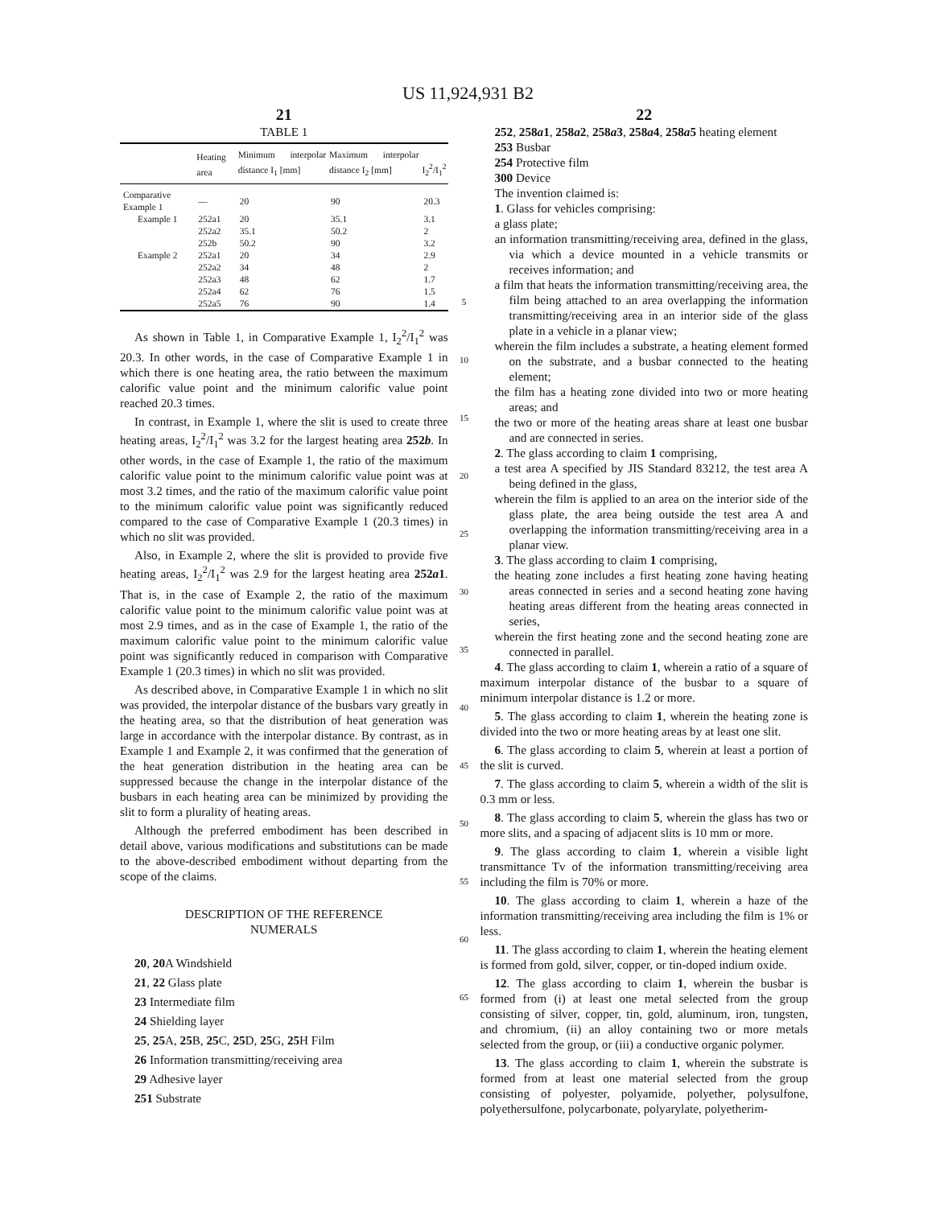US 11,924,931 B2
21
TABLE 1
| | Heating area | Minimum interpolar distance I<sub>1</sub> [mm] | Maximum interpolar distance I<sub>2</sub> [mm] | I<sub>2</sub><sup>2</sup>/I<sub>1</sub><sup>2</sup> |
| --- | --- | --- | --- | --- |
| Comparative Example 1 | — | 20 | 90 | 20.3 |
| Example 1 | 252a1 | 20 | 35.1 | 3.1 |
| | 252a2 | 35.1 | 50.2 | 2 |
| | 252b | 50.2 | 90 | 3.2 |
| Example 2 | 252a1 | 20 | 34 | 2.9 |
| | 252a2 | 34 | 48 | 2 |
| | 252a3 | 48 | 62 | 1.7 |
| | 252a4 | 62 | 76 | 1.5 |
| | 252a5 | 76 | 90 | 1.4 |
As shown in Table 1, in Comparative Example 1, I<sub>2</sub><sup>2</sup>/I<sub>1</sub><sup>2</sup> was 20.3. In other words, in the case of Comparative Example 1 in which there is one heating area, the ratio between the maximum calorific value point and the minimum calorific value point reached 20.3 times.
In contrast, in Example 1, where the slit is used to create three heating areas, I<sub>2</sub><sup>2</sup>/I<sub>1</sub><sup>2</sup> was 3.2 for the largest heating area 252b. In other words, in the case of Example 1, the ratio of the maximum calorific value point to the minimum calorific value point was at most 3.2 times, and the ratio of the maximum calorific value point to the minimum calorific value point was significantly reduced compared to the case of Comparative Example 1 (20.3 times) in which no slit was provided.
Also, in Example 2, where the slit is provided to provide five heating areas, I<sub>2</sub><sup>2</sup>/I<sub>1</sub><sup>2</sup> was 2.9 for the largest heating area 252a1. That is, in the case of Example 2, the ratio of the maximum calorific value point to the minimum calorific value point was at most 2.9 times, and as in the case of Example 1, the ratio of the maximum calorific value point to the minimum calorific value point was significantly reduced in comparison with Comparative Example 1 (20.3 times) in which no slit was provided.
As described above, in Comparative Example 1 in which no slit was provided, the interpolar distance of the busbars vary greatly in the heating area, so that the distribution of heat generation was large in accordance with the interpolar distance. By contrast, as in Example 1 and Example 2, it was confirmed that the generation of the heat generation distribution in the heating area can be suppressed because the change in the interpolar distance of the busbars in each heating area can be minimized by providing the slit to form a plurality of heating areas.
Although the preferred embodiment has been described in detail above, various modifications and substitutions can be made to the above-described embodiment without departing from the scope of the claims.
DESCRIPTION OF THE REFERENCE
NUMERALS
20, 20 A Windshield
21, 22 Glass plate
23 Intermediate film
24 Shielding layer
25, 25 A, 25 B, 25 C, 25 D, 25 G, 25 H Film
26 Information transmitting/receiving area
29 Adhesive layer
251 Substrate
5
10
15
20
25
30
35
40
45
50
55
60
65
22
252, 258a1, 258a2, 258a3, 258a4, 258a5 heating element
253 Busbar
254 Protective film
300 Device
The invention claimed is:
1. Glass for vehicles comprising:
a glass plate;
an information transmitting/receiving area, defined in the glass, via which a device mounted in a vehicle transmits or receives information; and
a film that heats the information transmitting/receiving area, the film being attached to an area overlapping the information transmitting/receiving area in an interior side of the glass plate in a vehicle in a planar view;
wherein the film includes a substrate, a heating element formed on the substrate, and a busbar connected to the heating element;
the film has a heating zone divided into two or more heating areas; and
the two or more of the heating areas share at least one busbar and are connected in series.
2. The glass according to claim 1 comprising,
a test area A specified by JIS Standard 83212, the test area A being defined in the glass,
wherein the film is applied to an area on the interior side of the glass plate, the area being outside the test area A and overlapping the information transmitting/receiving area in a planar view.
3. The glass according to claim 1 comprising,
the heating zone includes a first heating zone having heating areas connected in series and a second heating zone having heating areas different from the heating areas connected in series,
wherein the first heating zone and the second heating zone are connected in parallel.
4. The glass according to claim 1, wherein a ratio of a square of maximum interpolar distance of the busbar to a square of minimum interpolar distance is 1.2 or more.
5. The glass according to claim 1, wherein the heating zone is divided into the two or more heating areas by at least one slit.
6. The glass according to claim 5, wherein at least a portion of the slit is curved.
7. The glass according to claim 5, wherein a width of the slit is 0.3 mm or less.
8. The glass according to claim 5, wherein the glass has two or more slits, and a spacing of adjacent slits is 10 mm or more.
9. The glass according to claim 1, wherein a visible light transmittance Tv of the information transmitting/receiving area including the film is 70% or more.
10. The glass according to claim 1, wherein a haze of the information transmitting/receiving area including the film is 1% or less.
11. The glass according to claim 1, wherein the heating element is formed from gold, silver, copper, or tin-doped indium oxide.
12. The glass according to claim 1, wherein the busbar is formed from (i) at least one metal selected from the group consisting of silver, copper, tin, gold, aluminum, iron, tungsten, and chromium, (ii) an alloy containing two or more metals selected from the group, or (iii) a conductive organic polymer.
13. The glass according to claim 1, wherein the substrate is formed from at least one material selected from the group consisting of polyester, polyamide, polyether, polysulfone, polyethersulfone, polycarbonate, polyarylate, polyetherim-